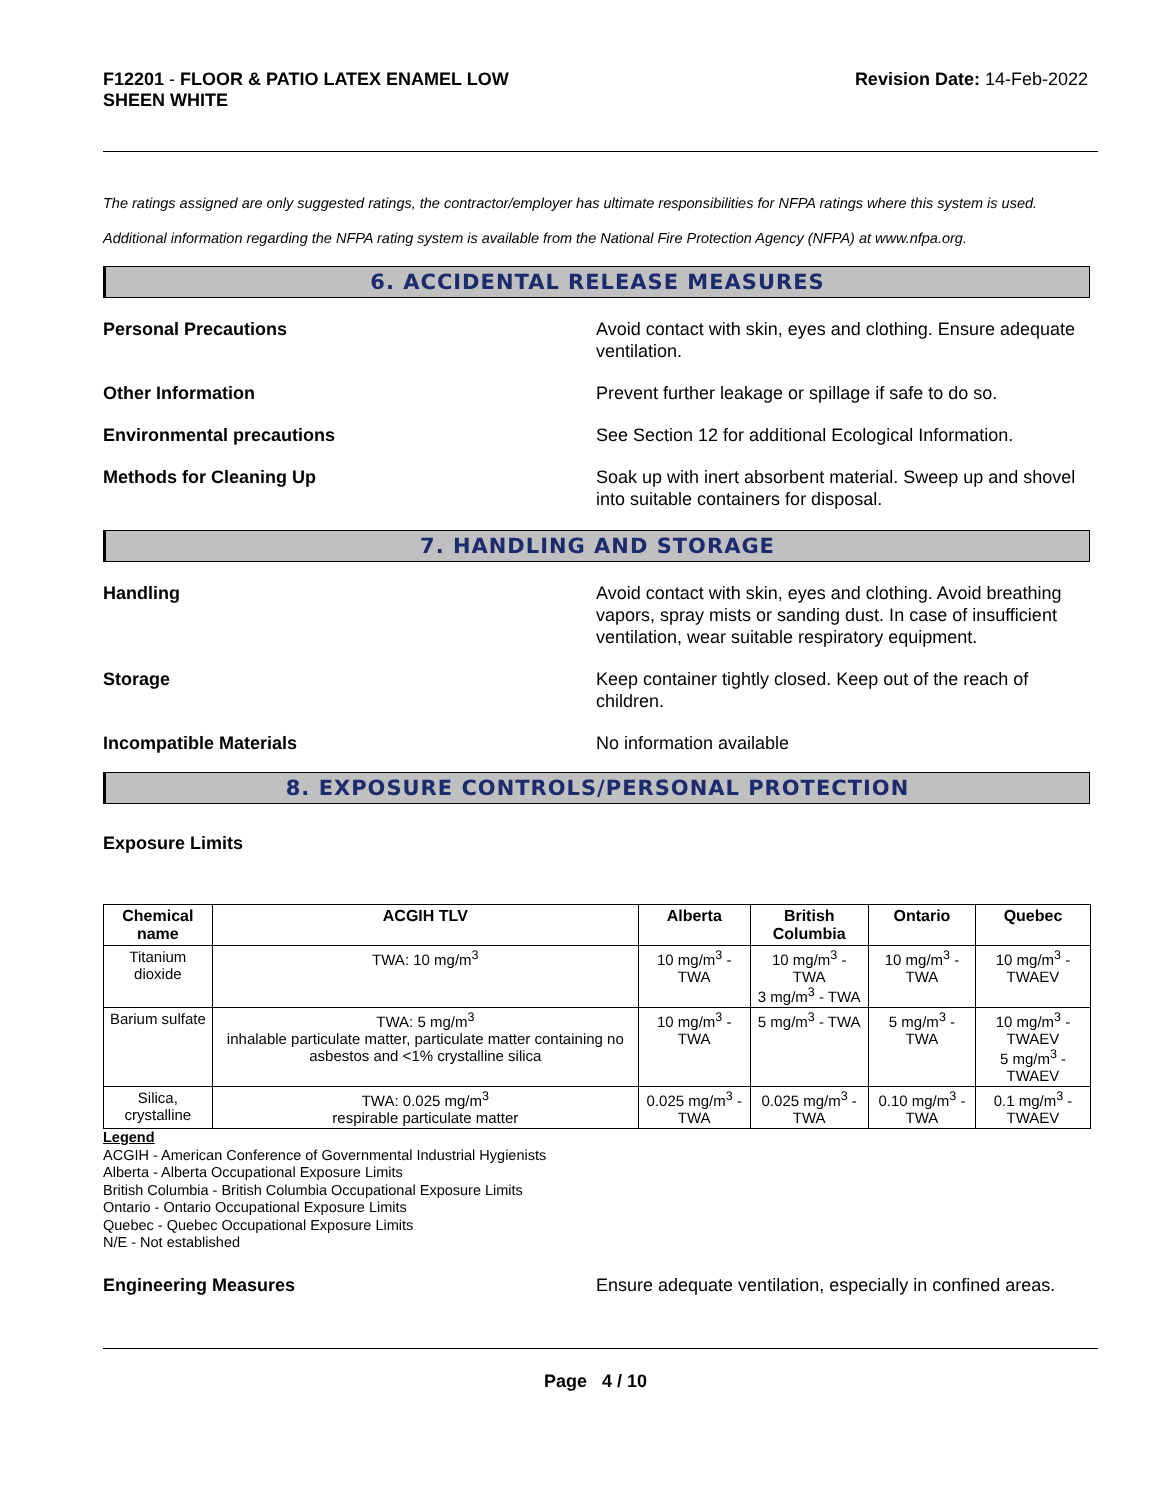F12201 - FLOOR & PATIO LATEX ENAMEL LOW
SHEEN WHITE
Revision Date: 14-Feb-2022
The ratings assigned are only suggested ratings, the contractor/employer has ultimate responsibilities for NFPA ratings where this system is used.
Additional information regarding the NFPA rating system is available from the National Fire Protection Agency (NFPA) at www.nfpa.org.
6. ACCIDENTAL RELEASE MEASURES
Personal Precautions Avoid contact with skin, eyes and clothing. Ensure adequate ventilation.
Other Information Prevent further leakage or spillage if safe to do so.
Environmental precautions See Section 12 for additional Ecological Information.
Methods for Cleaning Up Soak up with inert absorbent material. Sweep up and shovel into suitable containers for disposal.
7. HANDLING AND STORAGE
Handling Avoid contact with skin, eyes and clothing. Avoid breathing vapors, spray mists or sanding dust. In case of insufficient ventilation, wear suitable respiratory equipment.
Storage Keep container tightly closed. Keep out of the reach of children.
Incompatible Materials No information available
8. EXPOSURE CONTROLS/PERSONAL PROTECTION
Exposure Limits
| Chemical name | ACGIH TLV | Alberta | British Columbia | Ontario | Quebec |
| --- | --- | --- | --- | --- | --- |
| Titanium dioxide | TWA: 10 mg/m<sup>3</sup> | 10 mg/m<sup>3</sup> - TWA | 10 mg/m<sup>3</sup> - TWA 3 mg/m<sup>3</sup> - TWA | 10 mg/m<sup>3</sup> - TWA | 10 mg/m<sup>3</sup> - TWAEV |
| Barium sulfate | TWA: 5 mg/m<sup>3</sup> inhalable particulate matter, particulate matter containing no asbestos and <1% crystalline silica | 10 mg/m<sup>3</sup> - TWA | 5 mg/m<sup>3</sup> - TWA | 5 mg/m<sup>3</sup> - TWA | 10 mg/m<sup>3</sup> - TWAEV 5 mg/m<sup>3</sup> - TWAEV |
| Silica, crystalline | TWA: 0.025 mg/m<sup>3</sup> respirable particulate matter | 0.025 mg/m<sup>3</sup> - TWA | 0.025 mg/m<sup>3</sup> - TWA | 0.10 mg/m<sup>3</sup> - TWA | 0.1 mg/m<sup>3</sup> - TWAEV |
Legend
ACGIH - American Conference of Governmental Industrial Hygienists
Alberta - Alberta Occupational Exposure Limits
British Columbia - British Columbia Occupational Exposure Limits
Ontario - Ontario Occupational Exposure Limits
Quebec - Quebec Occupational Exposure Limits
N/E - Not established
Engineering Measures Ensure adequate ventilation, especially in confined areas.
Page 4 / 10